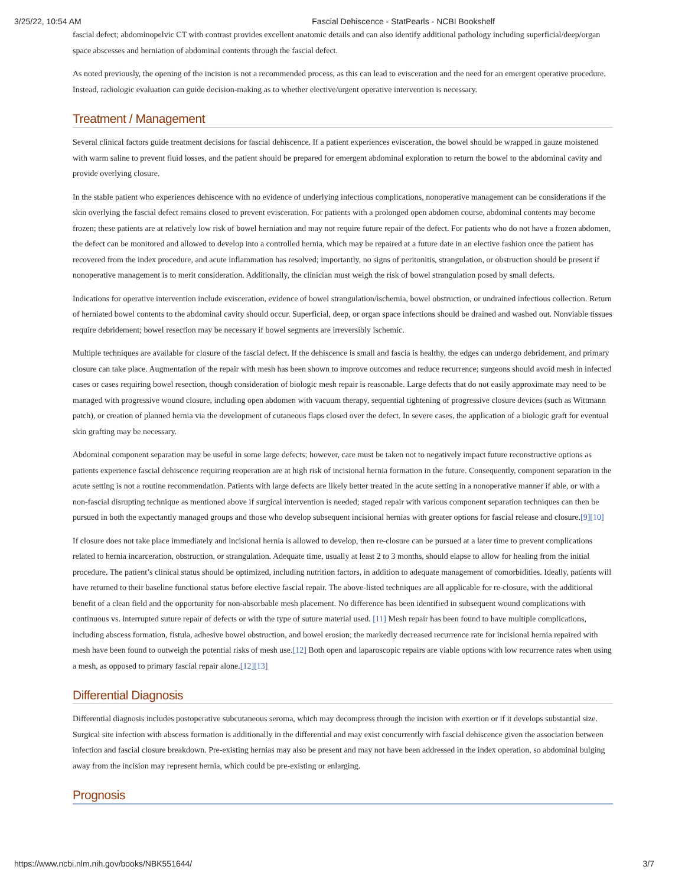3/25/22, 10:54 AM Fascial Dehiscence - StatPearls - NCBI Bookshelf
fascial defect; abdominopelvic CT with contrast provides excellent anatomic details and can also identify additional pathology including superficial/deep/organ space abscesses and herniation of abdominal contents through the fascial defect.
As noted previously, the opening of the incision is not a recommended process, as this can lead to evisceration and the need for an emergent operative procedure. Instead, radiologic evaluation can guide decision-making as to whether elective/urgent operative intervention is necessary.
Treatment / Management
Several clinical factors guide treatment decisions for fascial dehiscence. If a patient experiences evisceration, the bowel should be wrapped in gauze moistened with warm saline to prevent fluid losses, and the patient should be prepared for emergent abdominal exploration to return the bowel to the abdominal cavity and provide overlying closure.
In the stable patient who experiences dehiscence with no evidence of underlying infectious complications, nonoperative management can be considerations if the skin overlying the fascial defect remains closed to prevent evisceration. For patients with a prolonged open abdomen course, abdominal contents may become frozen; these patients are at relatively low risk of bowel herniation and may not require future repair of the defect. For patients who do not have a frozen abdomen, the defect can be monitored and allowed to develop into a controlled hernia, which may be repaired at a future date in an elective fashion once the patient has recovered from the index procedure, and acute inflammation has resolved; importantly, no signs of peritonitis, strangulation, or obstruction should be present if nonoperative management is to merit consideration. Additionally, the clinician must weigh the risk of bowel strangulation posed by small defects.
Indications for operative intervention include evisceration, evidence of bowel strangulation/ischemia, bowel obstruction, or undrained infectious collection. Return of herniated bowel contents to the abdominal cavity should occur. Superficial, deep, or organ space infections should be drained and washed out. Nonviable tissues require debridement; bowel resection may be necessary if bowel segments are irreversibly ischemic.
Multiple techniques are available for closure of the fascial defect. If the dehiscence is small and fascia is healthy, the edges can undergo debridement, and primary closure can take place. Augmentation of the repair with mesh has been shown to improve outcomes and reduce recurrence; surgeons should avoid mesh in infected cases or cases requiring bowel resection, though consideration of biologic mesh repair is reasonable. Large defects that do not easily approximate may need to be managed with progressive wound closure, including open abdomen with vacuum therapy, sequential tightening of progressive closure devices (such as Wittmann patch), or creation of planned hernia via the development of cutaneous flaps closed over the defect. In severe cases, the application of a biologic graft for eventual skin grafting may be necessary.
Abdominal component separation may be useful in some large defects; however, care must be taken not to negatively impact future reconstructive options as patients experience fascial dehiscence requiring reoperation are at high risk of incisional hernia formation in the future. Consequently, component separation in the acute setting is not a routine recommendation. Patients with large defects are likely better treated in the acute setting in a nonoperative manner if able, or with a non-fascial disrupting technique as mentioned above if surgical intervention is needed; staged repair with various component separation techniques can then be pursued in both the expectantly managed groups and those who develop subsequent incisional hernias with greater options for fascial release and closure.[9][10]
If closure does not take place immediately and incisional hernia is allowed to develop, then re-closure can be pursued at a later time to prevent complications related to hernia incarceration, obstruction, or strangulation. Adequate time, usually at least 2 to 3 months, should elapse to allow for healing from the initial procedure. The patient’s clinical status should be optimized, including nutrition factors, in addition to adequate management of comorbidities. Ideally, patients will have returned to their baseline functional status before elective fascial repair. The above-listed techniques are all applicable for re-closure, with the additional benefit of a clean field and the opportunity for non-absorbable mesh placement. No difference has been identified in subsequent wound complications with continuous vs. interrupted suture repair of defects or with the type of suture material used. [11] Mesh repair has been found to have multiple complications, including abscess formation, fistula, adhesive bowel obstruction, and bowel erosion; the markedly decreased recurrence rate for incisional hernia repaired with mesh have been found to outweigh the potential risks of mesh use.[12] Both open and laparoscopic repairs are viable options with low recurrence rates when using a mesh, as opposed to primary fascial repair alone.[12][13]
Differential Diagnosis
Differential diagnosis includes postoperative subcutaneous seroma, which may decompress through the incision with exertion or if it develops substantial size. Surgical site infection with abscess formation is additionally in the differential and may exist concurrently with fascial dehiscence given the association between infection and fascial closure breakdown. Pre-existing hernias may also be present and may not have been addressed in the index operation, so abdominal bulging away from the incision may represent hernia, which could be pre-existing or enlarging.
Prognosis
https://www.ncbi.nlm.nih.gov/books/NBK551644/ 3/7